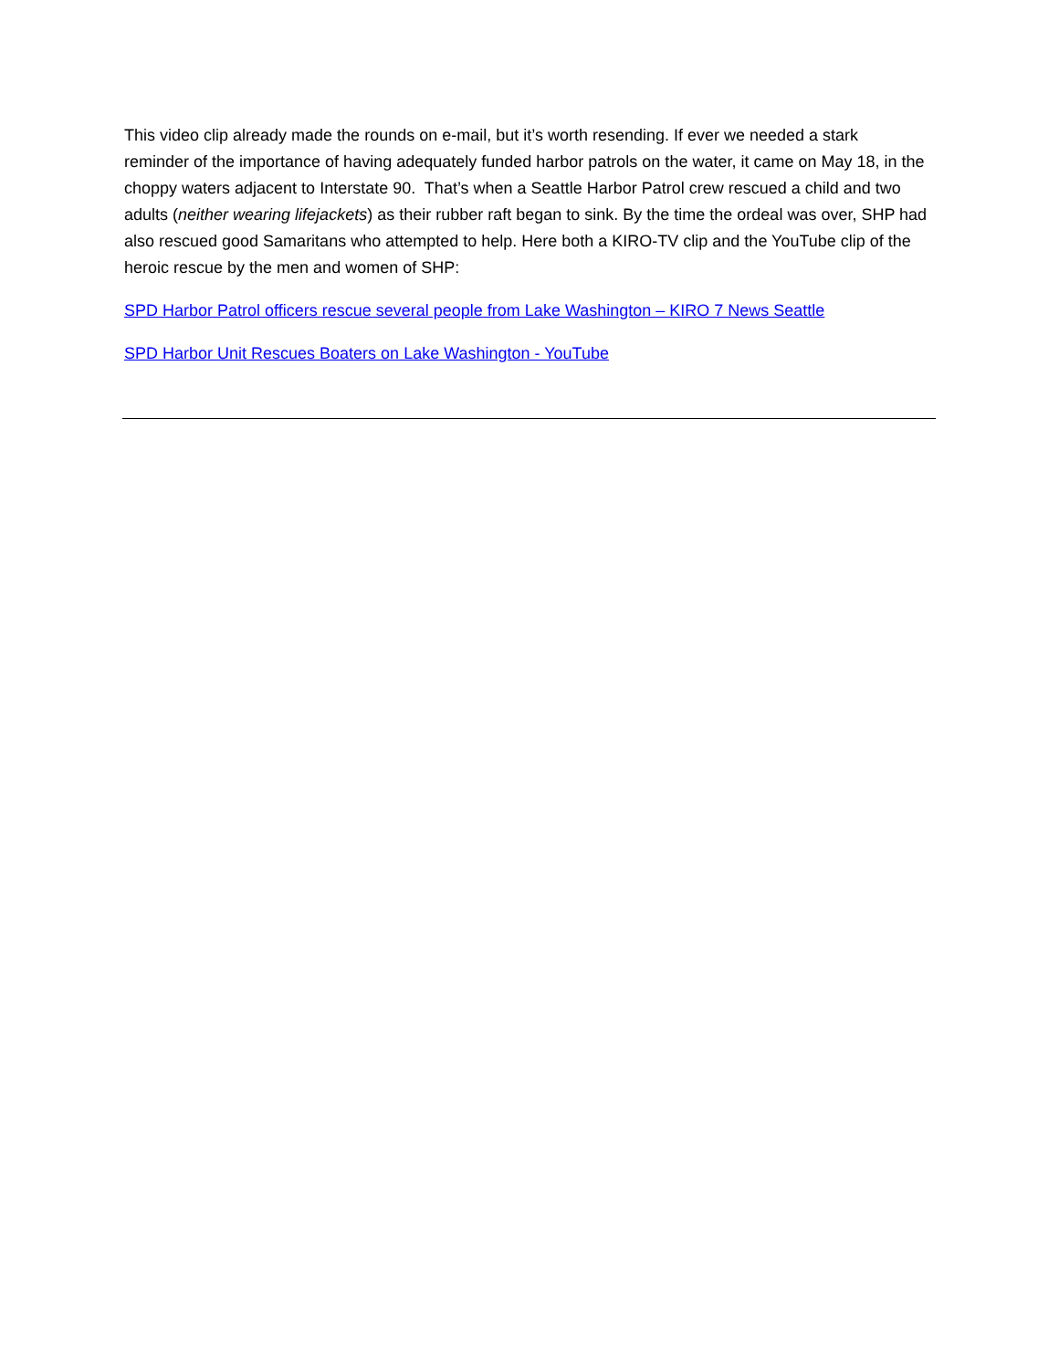This video clip already made the rounds on e-mail, but it’s worth resending. If ever we needed a stark reminder of the importance of having adequately funded harbor patrols on the water, it came on May 18, in the choppy waters adjacent to Interstate 90. That’s when a Seattle Harbor Patrol crew rescued a child and two adults (neither wearing lifejackets) as their rubber raft began to sink. By the time the ordeal was over, SHP had also rescued good Samaritans who attempted to help. Here both a KIRO-TV clip and the YouTube clip of the heroic rescue by the men and women of SHP:
SPD Harbor Patrol officers rescue several people from Lake Washington – KIRO 7 News Seattle
SPD Harbor Unit Rescues Boaters on Lake Washington - YouTube